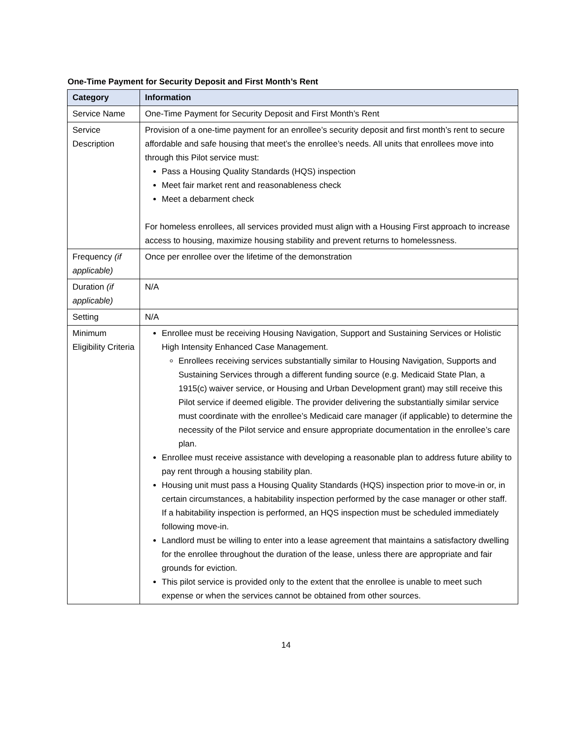One-Time Payment for Security Deposit and First Month’s Rent
| Category | Information |
| --- | --- |
| Service Name | One-Time Payment for Security Deposit and First Month’s Rent |
| Service Description | Provision of a one-time payment for an enrollee’s security deposit and first month’s rent to secure affordable and safe housing that meet’s the enrollee’s needs. All units that enrollees move into through this Pilot service must: Pass a Housing Quality Standards (HQS) inspection Meet fair market rent and reasonableness check Meet a debarment check For homeless enrollees, all services provided must align with a Housing First approach to increase access to housing, maximize housing stability and prevent returns to homelessness. |
| Frequency (if applicable) | Once per enrollee over the lifetime of the demonstration |
| Duration (if applicable) | N/A |
| Setting | N/A |
| Minimum Eligibility Criteria | Enrollee must be receiving Housing Navigation, Support and Sustaining Services or Holistic High Intensity Enhanced Case Management. Enrollees receiving services substantially similar to Housing Navigation, Supports and Sustaining Services through a different funding source (e.g. Medicaid State Plan, a 1915(c) waiver service, or Housing and Urban Development grant) may still receive this Pilot service if deemed eligible. The provider delivering the substantially similar service must coordinate with the enrollee’s Medicaid care manager (if applicable) to determine the necessity of the Pilot service and ensure appropriate documentation in the enrollee’s care plan. Enrollee must receive assistance with developing a reasonable plan to address future ability to pay rent through a housing stability plan. Housing unit must pass a Housing Quality Standards (HQS) inspection prior to move-in or, in certain circumstances, a habitability inspection performed by the case manager or other staff. If a habitability inspection is performed, an HQS inspection must be scheduled immediately following move-in. Landlord must be willing to enter into a lease agreement that maintains a satisfactory dwelling for the enrollee throughout the duration of the lease, unless there are appropriate and fair grounds for eviction. This pilot service is provided only to the extent that the enrollee is unable to meet such expense or when the services cannot be obtained from other sources. |
14